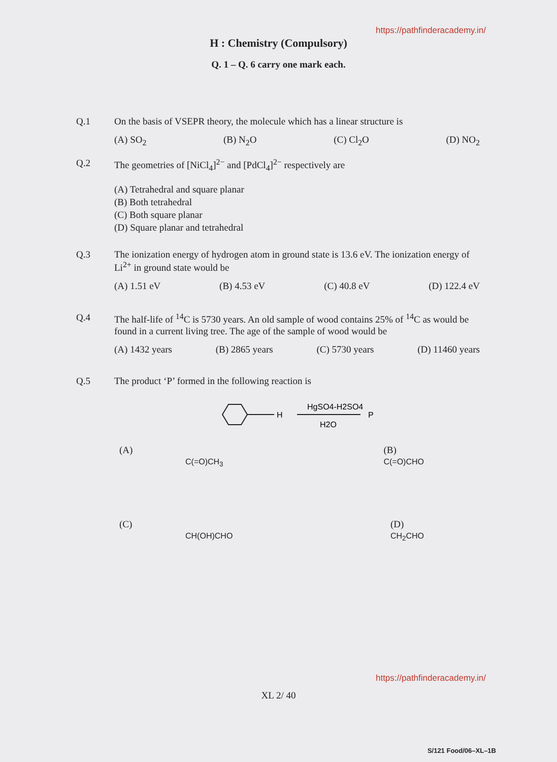https://pathfinderacademy.in/
H : Chemistry (Compulsory)
Q. 1 – Q. 6 carry one mark each.
Q.1 On the basis of VSEPR theory, the molecule which has a linear structure is
(A) SO<sub>2</sub> (B) N<sub>2</sub>O (C) Cl<sub>2</sub>O (D) NO<sub>2</sub>
Q.2 The geometries of [NiCl<sub>4</sub>]<sup>2−</sup> and [PdCl<sub>4</sub>]<sup>2−</sup> respectively are
(A) Tetrahedral and square planar
(B) Both tetrahedral
(C) Both square planar
(D) Square planar and tetrahedral
Q.3 The ionization energy of hydrogen atom in ground state is 13.6 eV. The ionization energy of Li<sup>2+</sup> in ground state would be
(A) 1.51 eV (B) 4.53 eV (C) 40.8 eV (D) 122.4 eV
Q.4 The half-life of <sup>14</sup>C is 5730 years. An old sample of wood contains 25% of <sup>14</sup>C as would be found in a current living tree. The age of the sample of wood would be
(A) 1432 years (B) 2865 years (C) 5730 years (D) 11460 years
Q.5 The product ‘P’ formed in the following reaction is
H
HgSO4-H2SO4
H2O
P
(A)
C(=O)CH<sub>3</sub> (B)
C(=O)CHO
(C)
CH(OH)CHO (D)
CH<sub>2</sub>CHO
https://pathfinderacademy.in/
XL 2/ 40
S/121 Food/06–XL–1B